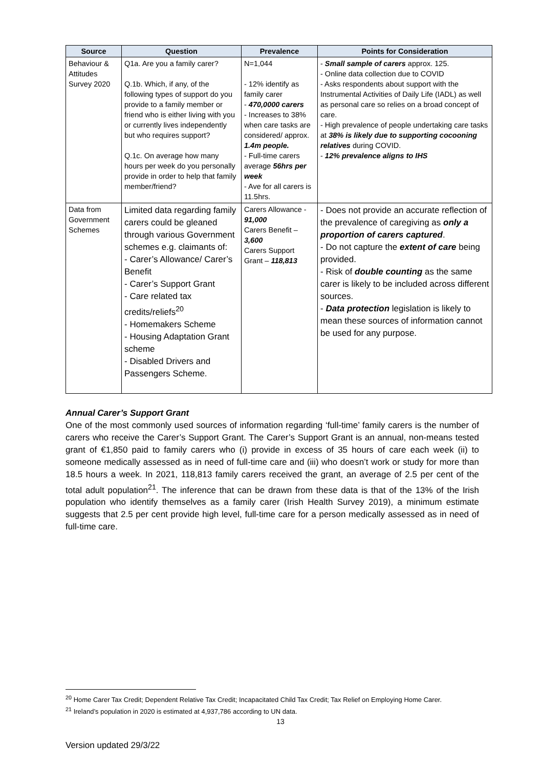| Source | Question | Prevalence | Points for Consideration |
| --- | --- | --- | --- |
| Behaviour & Attitudes Survey 2020 | Q1a. Are you a family carer? Q.1b. Which, if any, of the following types of support do you provide to a family member or friend who is either living with you or currently lives independently but who requires support? Q.1c. On average how many hours per week do you personally provide in order to help that family member/friend? | N=1,044 - 12% identify as family carer - 470,0000 carers - Increases to 38% when care tasks are considered/ approx. 1.4m people. - Full-time carers average 56hrs per week - Ave for all carers is 11.5hrs. | - Small sample of carers approx. 125. - Online data collection due to COVID - Asks respondents about support with the Instrumental Activities of Daily Life (IADL) as well as personal care so relies on a broad concept of care. - High prevalence of people undertaking care tasks at 38% is likely due to supporting cocooning relatives during COVID. - 12% prevalence aligns to IHS |
| Data from Government Schemes | Limited data regarding family carers could be gleaned through various Government schemes e.g. claimants of: - Carer’s Allowance/ Carer’s Benefit - Carer’s Support Grant - Care related tax credits/reliefs<sup>20</sup> - Homemakers Scheme - Housing Adaptation Grant scheme - Disabled Drivers and Passengers Scheme. | Carers Allowance - 91,000 Carers Benefit – 3,600 Carers Support Grant – 118,813 | - Does not provide an accurate reflection of the prevalence of caregiving as only a proportion of carers captured . - Do not capture the extent of care being provided. - Risk of double counting as the same carer is likely to be included across different sources. - Data protection legislation is likely to mean these sources of information cannot be used for any purpose. |
Annual Carer’s Support Grant
One of the most commonly used sources of information regarding ‘full-time’ family carers is the number of carers who receive the Carer’s Support Grant. The Carer’s Support Grant is an annual, non-means tested grant of €1,850 paid to family carers who (i) provide in excess of 35 hours of care each week (ii) to someone medically assessed as in need of full-time care and (iii) who doesn’t work or study for more than 18.5 hours a week. In 2021, 118,813 family carers received the grant, an average of 2.5 per cent of the total adult population<sup>21</sup>. The inference that can be drawn from these data is that of the 13% of the Irish population who identify themselves as a family carer (Irish Health Survey 2019), a minimum estimate suggests that 2.5 per cent provide high level, full-time care for a person medically assessed as in need of full-time care.
<sup>20</sup> Home Carer Tax Credit; Dependent Relative Tax Credit; Incapacitated Child Tax Credit; Tax Relief on Employing Home Carer.
<sup>21</sup> Ireland’s population in 2020 is estimated at 4,937,786 according to UN data.
13
Version updated 29/3/22